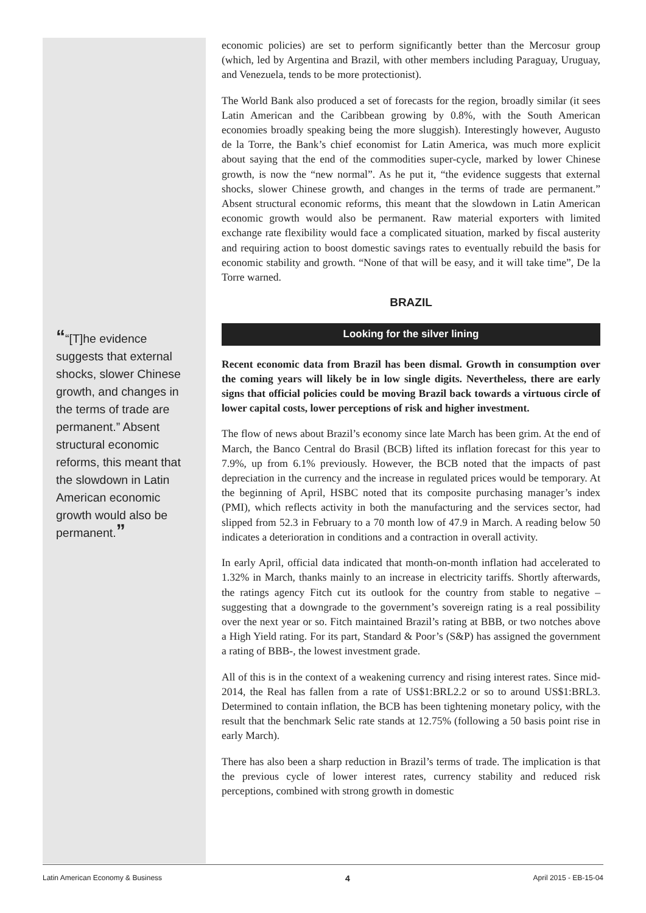““[T]he evidence suggests that external shocks, slower Chinese growth, and changes in the terms of trade are permanent.” Absent structural economic reforms, this meant that the slowdown in Latin American economic growth would also be permanent.”
economic policies) are set to perform significantly better than the Mercosur group (which, led by Argentina and Brazil, with other members including Paraguay, Uruguay, and Venezuela, tends to be more protectionist).
The World Bank also produced a set of forecasts for the region, broadly similar (it sees Latin American and the Caribbean growing by 0.8%, with the South American economies broadly speaking being the more sluggish). Interestingly however, Augusto de la Torre, the Bank’s chief economist for Latin America, was much more explicit about saying that the end of the commodities super-cycle, marked by lower Chinese growth, is now the “new normal”. As he put it, “the evidence suggests that external shocks, slower Chinese growth, and changes in the terms of trade are permanent.” Absent structural economic reforms, this meant that the slowdown in Latin American economic growth would also be permanent. Raw material exporters with limited exchange rate flexibility would face a complicated situation, marked by fiscal austerity and requiring action to boost domestic savings rates to eventually rebuild the basis for economic stability and growth. “None of that will be easy, and it will take time”, De la Torre warned.
BRAZIL
Looking for the silver lining
Recent economic data from Brazil has been dismal. Growth in consumption over the coming years will likely be in low single digits. Nevertheless, there are early signs that official policies could be moving Brazil back towards a virtuous circle of lower capital costs, lower perceptions of risk and higher investment.
The flow of news about Brazil’s economy since late March has been grim. At the end of March, the Banco Central do Brasil (BCB) lifted its inflation forecast for this year to 7.9%, up from 6.1% previously. However, the BCB noted that the impacts of past depreciation in the currency and the increase in regulated prices would be temporary. At the beginning of April, HSBC noted that its composite purchasing manager’s index (PMI), which reflects activity in both the manufacturing and the services sector, had slipped from 52.3 in February to a 70 month low of 47.9 in March. A reading below 50 indicates a deterioration in conditions and a contraction in overall activity.
In early April, official data indicated that month-on-month inflation had accelerated to 1.32% in March, thanks mainly to an increase in electricity tariffs. Shortly afterwards, the ratings agency Fitch cut its outlook for the country from stable to negative – suggesting that a downgrade to the government’s sovereign rating is a real possibility over the next year or so. Fitch maintained Brazil’s rating at BBB, or two notches above a High Yield rating. For its part, Standard & Poor’s (S&P) has assigned the government a rating of BBB-, the lowest investment grade.
All of this is in the context of a weakening currency and rising interest rates. Since mid-2014, the Real has fallen from a rate of US$1:BRL2.2 or so to around US$1:BRL3. Determined to contain inflation, the BCB has been tightening monetary policy, with the result that the benchmark Selic rate stands at 12.75% (following a 50 basis point rise in early March).
There has also been a sharp reduction in Brazil’s terms of trade. The implication is that the previous cycle of lower interest rates, currency stability and reduced risk perceptions, combined with strong growth in domestic
Latin American Economy & Business 4 April 2015 - EB-15-04